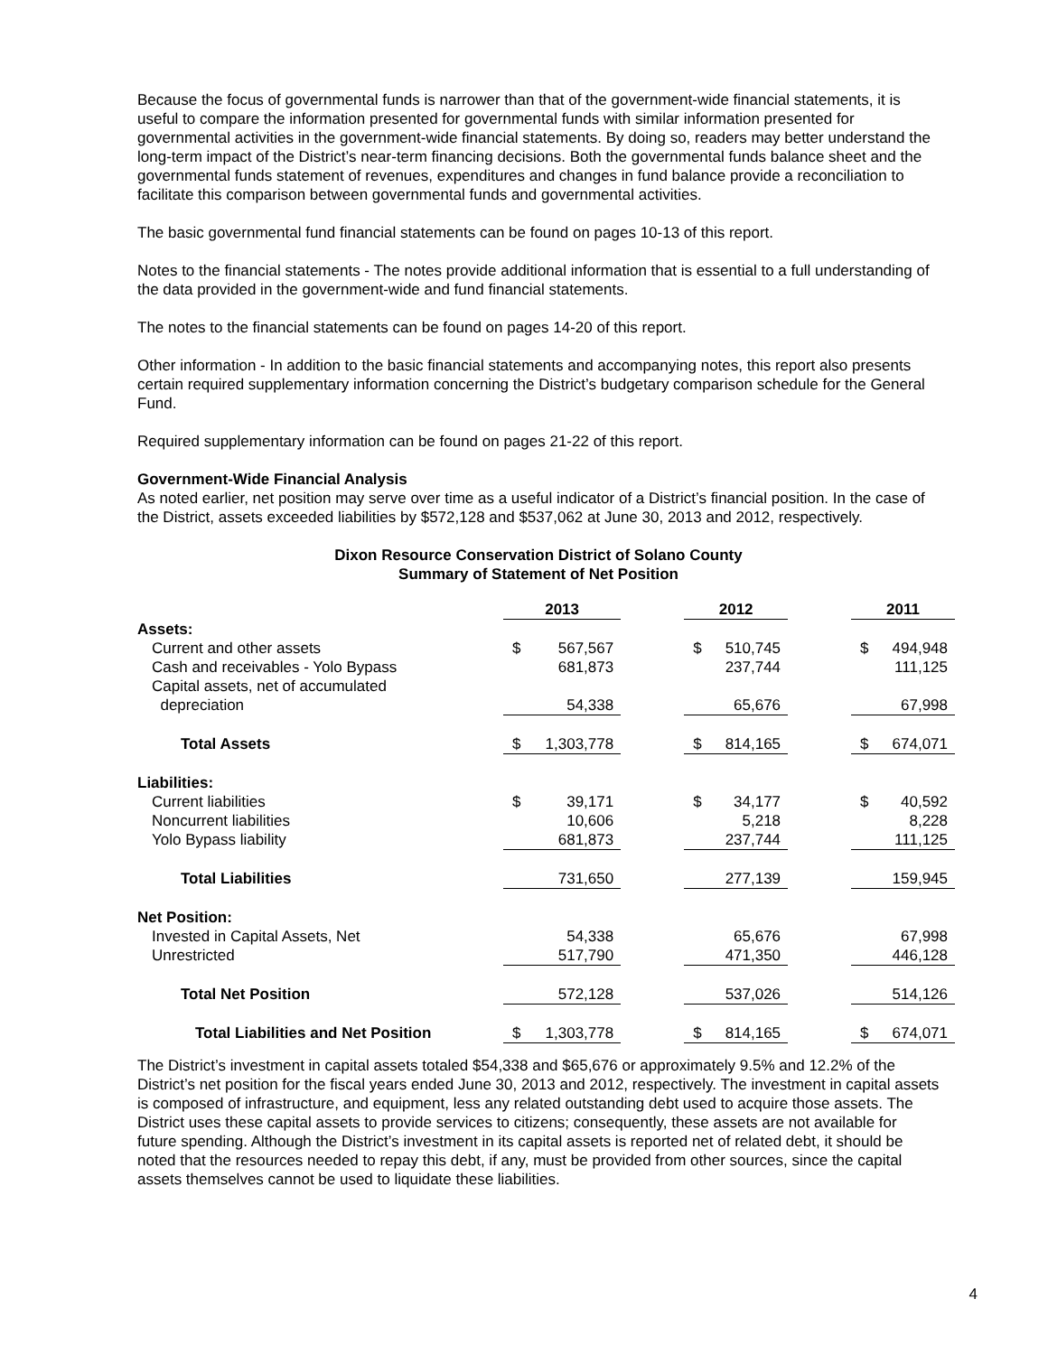Because the focus of governmental funds is narrower than that of the government-wide financial statements, it is useful to compare the information presented for governmental funds with similar information presented for governmental activities in the government-wide financial statements. By doing so, readers may better understand the long-term impact of the District’s near-term financing decisions. Both the governmental funds balance sheet and the governmental funds statement of revenues, expenditures and changes in fund balance provide a reconciliation to facilitate this comparison between governmental funds and governmental activities.
The basic governmental fund financial statements can be found on pages 10-13 of this report.
Notes to the financial statements - The notes provide additional information that is essential to a full understanding of the data provided in the government-wide and fund financial statements.
The notes to the financial statements can be found on pages 14-20 of this report.
Other information - In addition to the basic financial statements and accompanying notes, this report also presents certain required supplementary information concerning the District’s budgetary comparison schedule for the General Fund.
Required supplementary information can be found on pages 21-22 of this report.
Government-Wide Financial Analysis
As noted earlier, net position may serve over time as a useful indicator of a District’s financial position. In the case of the District, assets exceeded liabilities by $572,128 and $537,062 at June 30, 2013 and 2012, respectively.
Dixon Resource Conservation District of Solano County
Summary of Statement of Net Position
| | 2013 | | | 2012 | | | 2011 | |
| Assets: | | | | | | | | |
| Current and other assets | $ | 567,567 | | $ | 510,745 | | $ | 494,948 |
| Cash and receivables - Yolo Bypass | | 681,873 | | | 237,744 | | | 111,125 |
| Capital assets, net of accumulated | | | | | | | | |
| depreciation | | 54,338 | | | 65,676 | | | 67,998 |
| Total Assets | $ | 1,303,778 | | $ | 814,165 | | $ | 674,071 |
| Liabilities: | | | | | | | | |
| Current liabilities | $ | 39,171 | | $ | 34,177 | | $ | 40,592 |
| Noncurrent liabilities | | 10,606 | | | 5,218 | | | 8,228 |
| Yolo Bypass liability | | 681,873 | | | 237,744 | | | 111,125 |
| Total Liabilities | | 731,650 | | | 277,139 | | | 159,945 |
| Net Position: | | | | | | | | |
| Invested in Capital Assets, Net | | 54,338 | | | 65,676 | | | 67,998 |
| Unrestricted | | 517,790 | | | 471,350 | | | 446,128 |
| Total Net Position | | 572,128 | | | 537,026 | | | 514,126 |
| Total Liabilities and Net Position | $ | 1,303,778 | | $ | 814,165 | | $ | 674,071 |
The District’s investment in capital assets totaled $54,338 and $65,676 or approximately 9.5% and 12.2% of the District’s net position for the fiscal years ended June 30, 2013 and 2012, respectively. The investment in capital assets is composed of infrastructure, and equipment, less any related outstanding debt used to acquire those assets. The District uses these capital assets to provide services to citizens; consequently, these assets are not available for future spending. Although the District’s investment in its capital assets is reported net of related debt, it should be noted that the resources needed to repay this debt, if any, must be provided from other sources, since the capital assets themselves cannot be used to liquidate these liabilities.
4